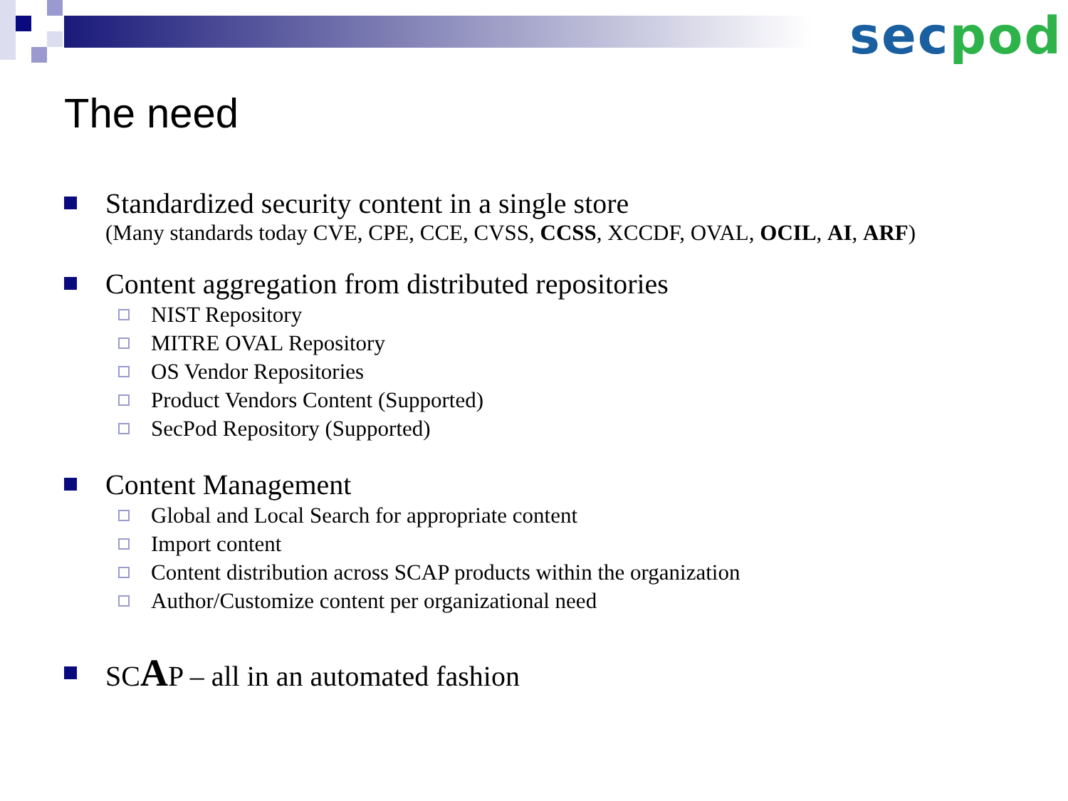sec pod
The need
Standardized security content in a single store
(Many standards today CVE, CPE, CCE, CVSS, CCSS, XCCDF, OVAL, OCIL, AI, ARF)
Content aggregation from distributed repositories
NIST Repository
MITRE OVAL Repository
OS Vendor Repositories
Product Vendors Content (Supported)
SecPod Repository (Supported)
Content Management
Global and Local Search for appropriate content
Import content
Content distribution across SCAP products within the organization
Author/Customize content per organizational need
SCAP – all in an automated fashion